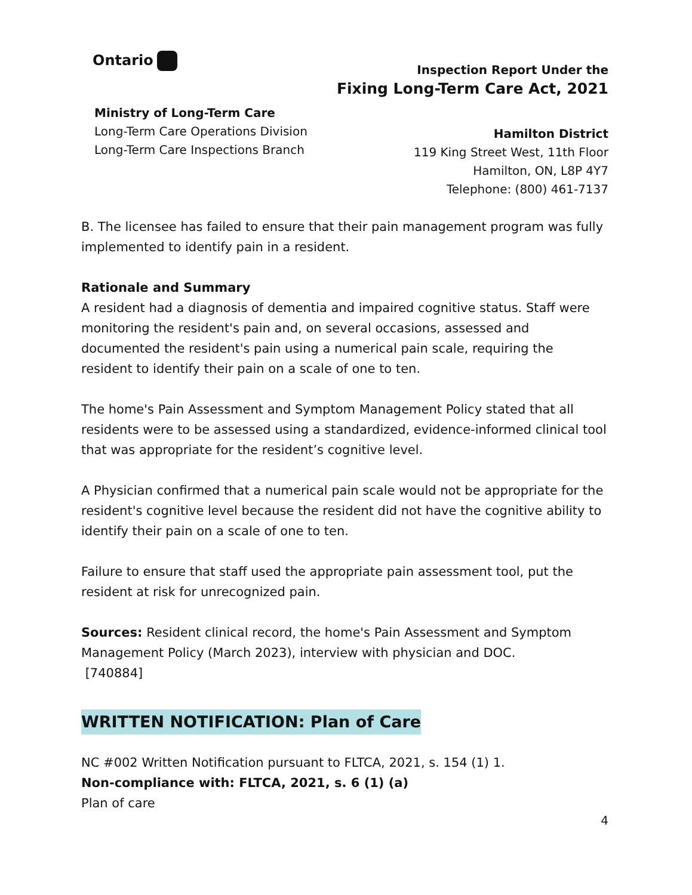Ontario
Ministry of Long-Term Care
Long-Term Care Operations Division
Long-Term Care Inspections Branch
Inspection Report Under the
Fixing Long-Term Care Act, 2021
Hamilton District
119 King Street West, 11th Floor
Hamilton, ON, L8P 4Y7
Telephone: (800) 461-7137
B. The licensee has failed to ensure that their pain management program was fully implemented to identify pain in a resident.
Rationale and Summary
A resident had a diagnosis of dementia and impaired cognitive status. Staff were monitoring the resident's pain and, on several occasions, assessed and documented the resident's pain using a numerical pain scale, requiring the resident to identify their pain on a scale of one to ten.
The home's Pain Assessment and Symptom Management Policy stated that all residents were to be assessed using a standardized, evidence-informed clinical tool that was appropriate for the resident’s cognitive level.
A Physician confirmed that a numerical pain scale would not be appropriate for the resident's cognitive level because the resident did not have the cognitive ability to identify their pain on a scale of one to ten.
Failure to ensure that staff used the appropriate pain assessment tool, put the resident at risk for unrecognized pain.
Sources: Resident clinical record, the home's Pain Assessment and Symptom Management Policy (March 2023), interview with physician and DOC.
[740884]
WRITTEN NOTIFICATION: Plan of Care
NC #002 Written Notification pursuant to FLTCA, 2021, s. 154 (1) 1.
Non-compliance with: FLTCA, 2021, s. 6 (1) (a)
Plan of care
4